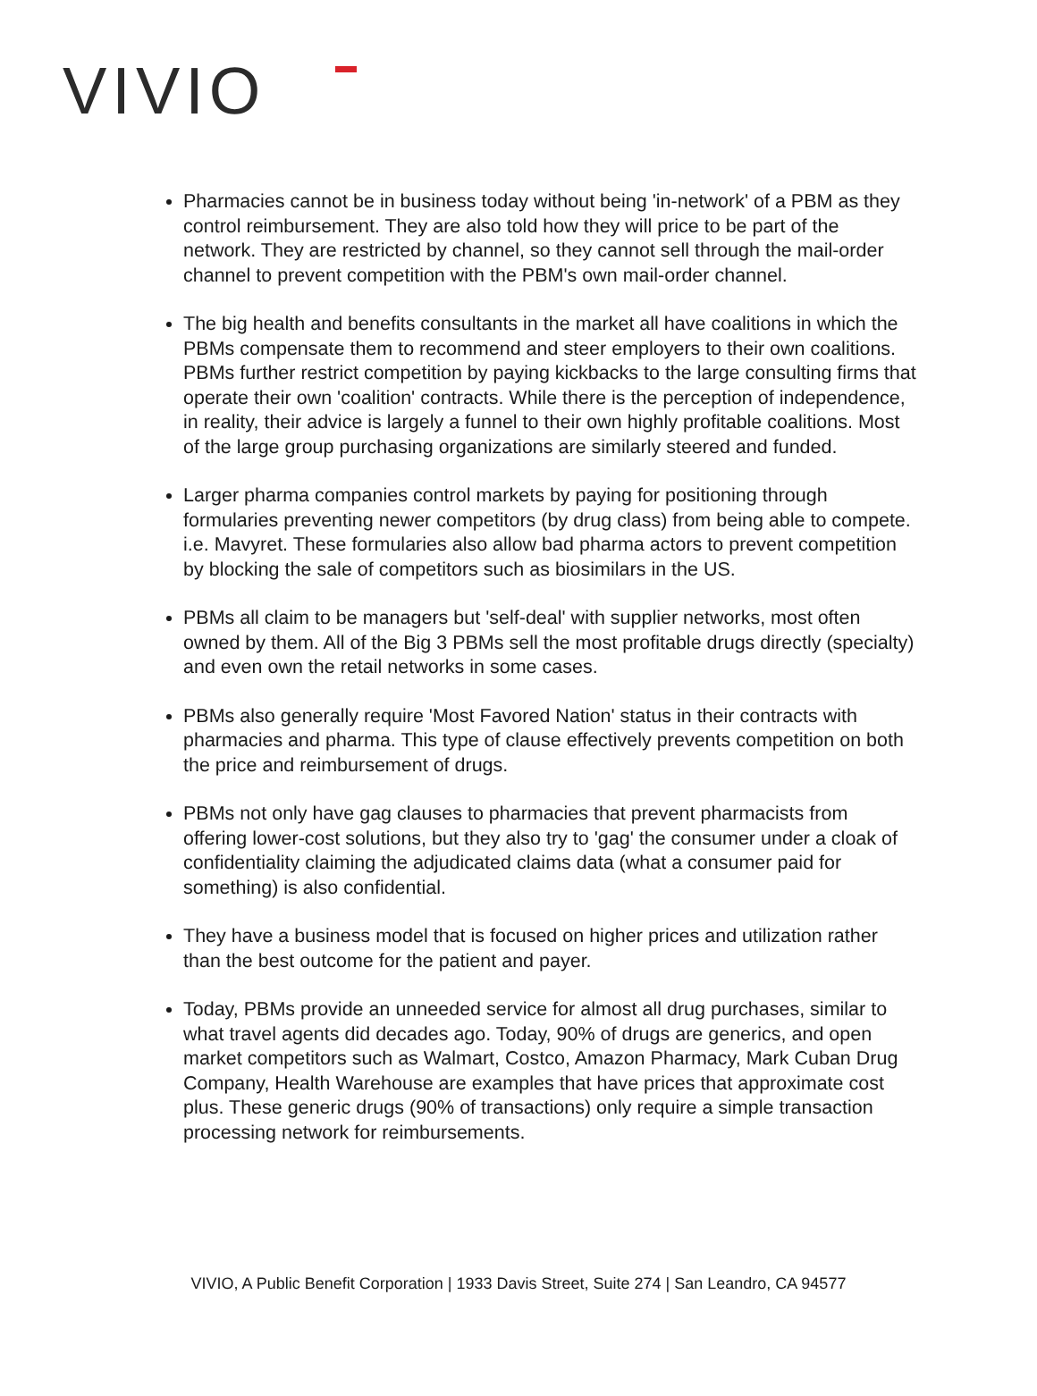VIVIO
Pharmacies cannot be in business today without being 'in-network' of a PBM as they control reimbursement. They are also told how they will price to be part of the network. They are restricted by channel, so they cannot sell through the mail-order channel to prevent competition with the PBM's own mail-order channel.
The big health and benefits consultants in the market all have coalitions in which the PBMs compensate them to recommend and steer employers to their own coalitions. PBMs further restrict competition by paying kickbacks to the large consulting firms that operate their own 'coalition' contracts. While there is the perception of independence, in reality, their advice is largely a funnel to their own highly profitable coalitions. Most of the large group purchasing organizations are similarly steered and funded.
Larger pharma companies control markets by paying for positioning through formularies preventing newer competitors (by drug class) from being able to compete. i.e. Mavyret. These formularies also allow bad pharma actors to prevent competition by blocking the sale of competitors such as biosimilars in the US.
PBMs all claim to be managers but 'self-deal' with supplier networks, most often owned by them. All of the Big 3 PBMs sell the most profitable drugs directly (specialty) and even own the retail networks in some cases.
PBMs also generally require 'Most Favored Nation' status in their contracts with pharmacies and pharma. This type of clause effectively prevents competition on both the price and reimbursement of drugs.
PBMs not only have gag clauses to pharmacies that prevent pharmacists from offering lower-cost solutions, but they also try to 'gag' the consumer under a cloak of confidentiality claiming the adjudicated claims data (what a consumer paid for something) is also confidential.
They have a business model that is focused on higher prices and utilization rather than the best outcome for the patient and payer.
Today, PBMs provide an unneeded service for almost all drug purchases, similar to what travel agents did decades ago. Today, 90% of drugs are generics, and open market competitors such as Walmart, Costco, Amazon Pharmacy, Mark Cuban Drug Company, Health Warehouse are examples that have prices that approximate cost plus. These generic drugs (90% of transactions) only require a simple transaction processing network for reimbursements.
VIVIO, A Public Benefit Corporation | 1933 Davis Street, Suite 274 | San Leandro, CA 94577